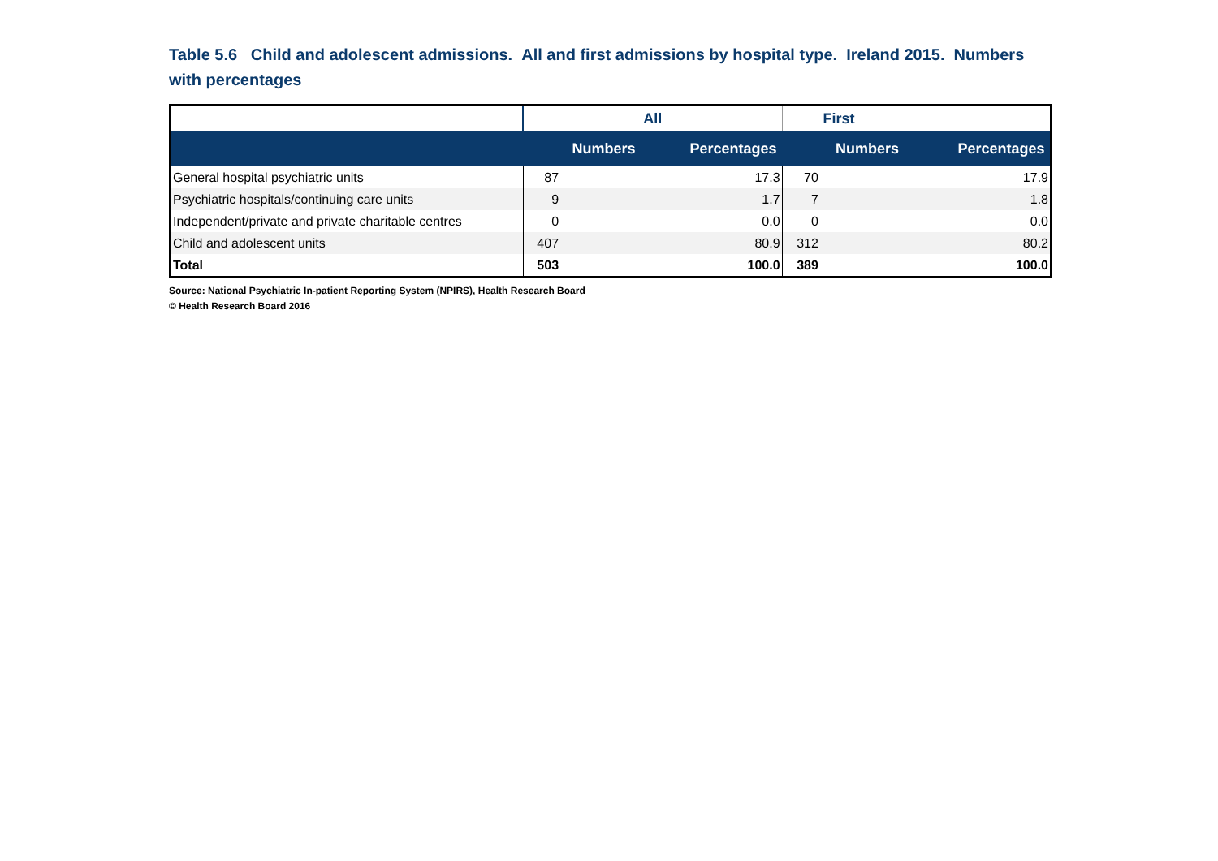Table 5.6 Child and adolescent admissions. All and first admissions by hospital type. Ireland 2015. Numbers with percentages
| | All | | First | |
| --- | --- | --- | --- | --- |
| | Numbers | Percentages | Numbers | Percentages |
| General hospital psychiatric units | 87 | 17.3 | 70 | 17.9 |
| Psychiatric hospitals/continuing care units | 9 | 1.7 | 7 | 1.8 |
| Independent/private and private charitable centres | 0 | 0.0 | 0 | 0.0 |
| Child and adolescent units | 407 | 80.9 | 312 | 80.2 |
| Total | 503 | 100.0 | 389 | 100.0 |
Source: National Psychiatric In-patient Reporting System (NPIRS), Health Research Board
© Health Research Board 2016